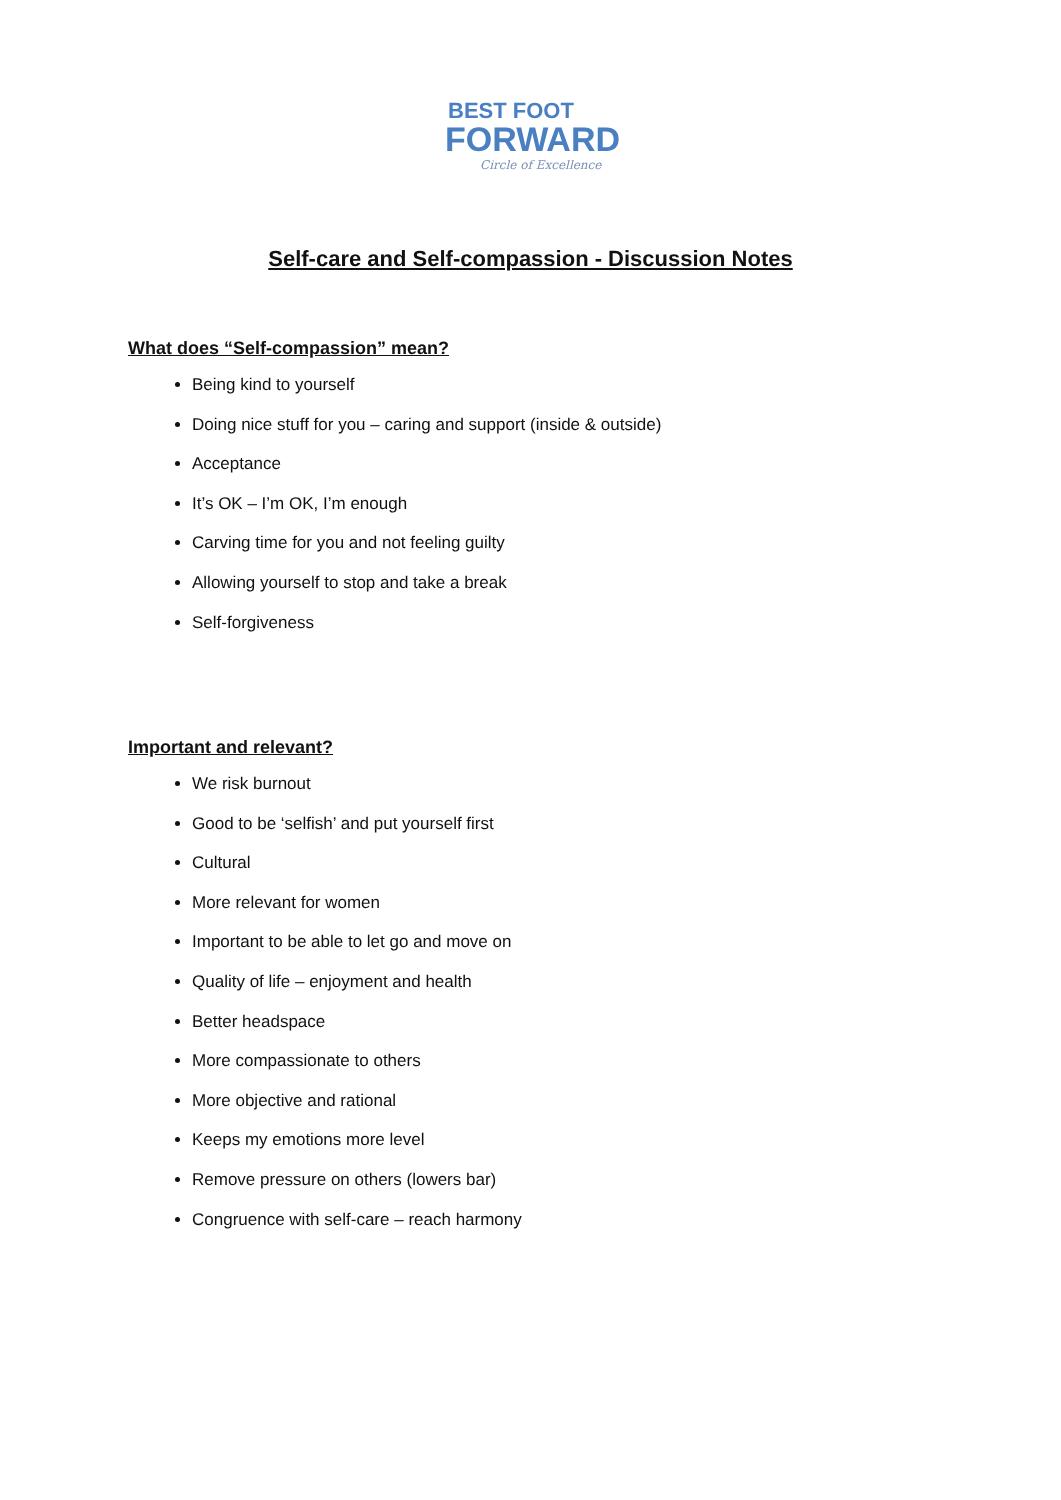BEST FOOT
FORWARD
Circle of Excellence
Self-care and Self-compassion - Discussion Notes
What does “Self-compassion” mean?
Being kind to yourself
Doing nice stuff for you – caring and support (inside & outside)
Acceptance
It’s OK – I’m OK, I’m enough
Carving time for you and not feeling guilty
Allowing yourself to stop and take a break
Self-forgiveness
Important and relevant?
We risk burnout
Good to be ‘selfish’ and put yourself first
Cultural
More relevant for women
Important to be able to let go and move on
Quality of life – enjoyment and health
Better headspace
More compassionate to others
More objective and rational
Keeps my emotions more level
Remove pressure on others (lowers bar)
Congruence with self-care – reach harmony